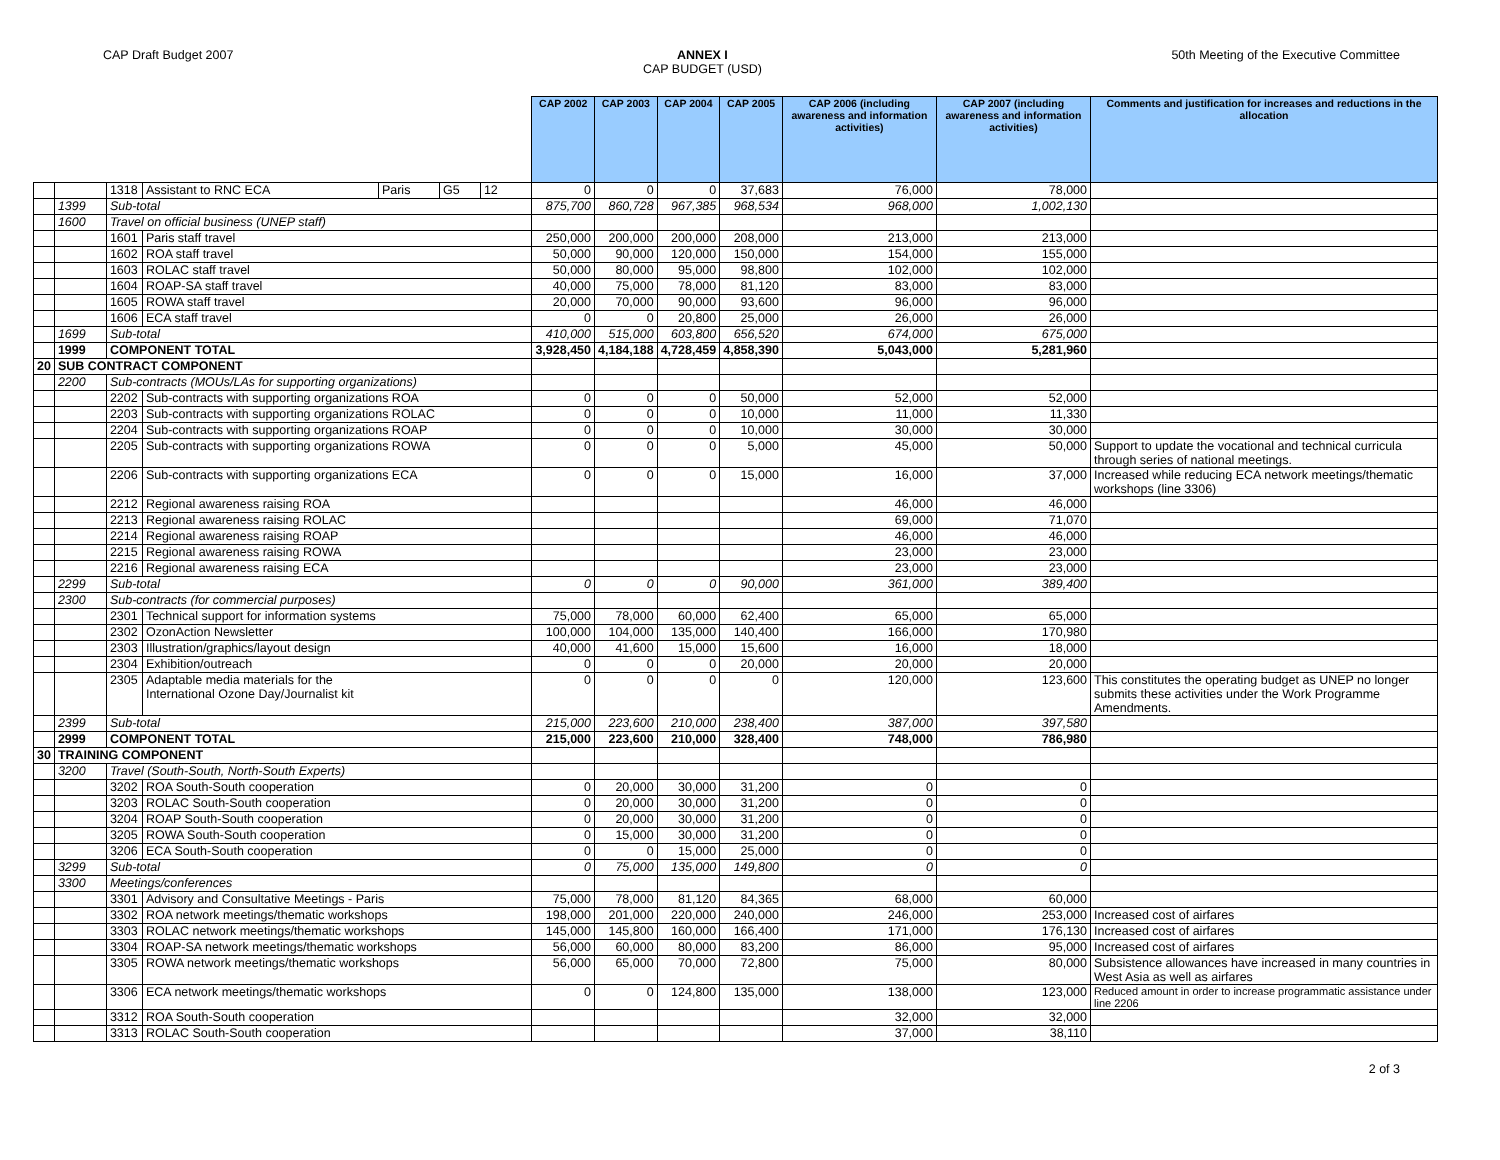CAP Draft Budget 2007 ANNEX I
CAP BUDGET (USD)
50th Meeting of the Executive Committee
| | | | | | | | CAP 2002 | CAP 2003 | CAP 2004 | CAP 2005 | CAP 2006 (including awareness and information activities) | CAP 2007 (including awareness and information activities) | Comments and justification for increases and reductions in the allocation |
| --- | --- | --- | --- | --- | --- | --- | --- | --- | --- | --- | --- | --- | --- |
| | | 1318 | Assistant to RNC ECA | Paris | G5 | 12 | 0 | 0 | 0 | 37,683 | 76,000 | 78,000 | |
| | 1399 | Sub-total | | | | | 875,700 | 860,728 | 967,385 | 968,534 | 968,000 | 1,002,130 | |
| | 1600 | Travel on official business (UNEP staff) | | | | | | | | | | | |
| | | 1601 | Paris staff travel | | | | 250,000 | 200,000 | 200,000 | 208,000 | 213,000 | 213,000 | |
| | | 1602 | ROA staff travel | | | | 50,000 | 90,000 | 120,000 | 150,000 | 154,000 | 155,000 | |
| | | 1603 | ROLAC staff travel | | | | 50,000 | 80,000 | 95,000 | 98,800 | 102,000 | 102,000 | |
| | | 1604 | ROAP-SA staff travel | | | | 40,000 | 75,000 | 78,000 | 81,120 | 83,000 | 83,000 | |
| | | 1605 | ROWA staff travel | | | | 20,000 | 70,000 | 90,000 | 93,600 | 96,000 | 96,000 | |
| | | 1606 | ECA staff travel | | | | 0 | 0 | 20,800 | 25,000 | 26,000 | 26,000 | |
| | 1699 | Sub-total | | | | | 410,000 | 515,000 | 603,800 | 656,520 | 674,000 | 675,000 | |
| | 1999 | COMPONENT TOTAL | | | | | 3,928,450 | 4,184,188 | 4,728,459 | 4,858,390 | 5,043,000 | 5,281,960 | |
| 20 | SUB CONTRACT COMPONENT | | | | | | | | | | | | |
| | 2200 | Sub-contracts (MOUs/LAs for supporting organizations) | | | | | | | | | | | |
| | | 2202 | Sub-contracts with supporting organizations ROA | | | | 0 | 0 | 0 | 50,000 | 52,000 | 52,000 | |
| | | 2203 | Sub-contracts with supporting organizations ROLAC | | | | 0 | 0 | 0 | 10,000 | 11,000 | 11,330 | |
| | | 2204 | Sub-contracts with supporting organizations ROAP | | | | 0 | 0 | 0 | 10,000 | 30,000 | 30,000 | |
| | | 2205 | Sub-contracts with supporting organizations ROWA | | | | 0 | 0 | 0 | 5,000 | 45,000 | 50,000 | Support to update the vocational and technical curricula through series of national meetings. |
| | | 2206 | Sub-contracts with supporting organizations ECA | | | | 0 | 0 | 0 | 15,000 | 16,000 | 37,000 | Increased while reducing ECA network meetings/thematic workshops (line 3306) |
| | | 2212 | Regional awareness raising ROA | | | | | | | | 46,000 | 46,000 | |
| | | 2213 | Regional awareness raising ROLAC | | | | | | | | 69,000 | 71,070 | |
| | | 2214 | Regional awareness raising ROAP | | | | | | | | 46,000 | 46,000 | |
| | | 2215 | Regional awareness raising ROWA | | | | | | | | 23,000 | 23,000 | |
| | | 2216 | Regional awareness raising ECA | | | | | | | | 23,000 | 23,000 | |
| | 2299 | Sub-total | | | | | 0 | 0 | 0 | 90,000 | 361,000 | 389,400 | |
| | 2300 | Sub-contracts (for commercial purposes) | | | | | | | | | | | |
| | | 2301 | Technical support for information systems | | | | 75,000 | 78,000 | 60,000 | 62,400 | 65,000 | 65,000 | |
| | | 2302 | OzonAction Newsletter | | | | 100,000 | 104,000 | 135,000 | 140,400 | 166,000 | 170,980 | |
| | | 2303 | Illustration/graphics/layout design | | | | 40,000 | 41,600 | 15,000 | 15,600 | 16,000 | 18,000 | |
| | | 2304 | Exhibition/outreach | | | | 0 | 0 | 0 | 20,000 | 20,000 | 20,000 | |
| | | 2305 | Adaptable media materials for the International Ozone Day/Journalist kit | | | | 0 | 0 | 0 | 0 | 120,000 | 123,600 | This constitutes the operating budget as UNEP no longer submits these activities under the Work Programme Amendments. |
| | 2399 | Sub-total | | | | | 215,000 | 223,600 | 210,000 | 238,400 | 387,000 | 397,580 | |
| | 2999 | COMPONENT TOTAL | | | | | 215,000 | 223,600 | 210,000 | 328,400 | 748,000 | 786,980 | |
| 30 | TRAINING COMPONENT | | | | | | | | | | | | |
| | 3200 | Travel (South-South, North-South Experts) | | | | | | | | | | | |
| | | 3202 | ROA South-South cooperation | | | | 0 | 20,000 | 30,000 | 31,200 | 0 | 0 | |
| | | 3203 | ROLAC South-South cooperation | | | | 0 | 20,000 | 30,000 | 31,200 | 0 | 0 | |
| | | 3204 | ROAP South-South cooperation | | | | 0 | 20,000 | 30,000 | 31,200 | 0 | 0 | |
| | | 3205 | ROWA South-South cooperation | | | | 0 | 15,000 | 30,000 | 31,200 | 0 | 0 | |
| | | 3206 | ECA South-South cooperation | | | | 0 | 0 | 15,000 | 25,000 | 0 | 0 | |
| | 3299 | Sub-total | | | | | 0 | 75,000 | 135,000 | 149,800 | 0 | 0 | |
| | 3300 | Meetings/conferences | | | | | | | | | | | |
| | | 3301 | Advisory and Consultative Meetings - Paris | | | | 75,000 | 78,000 | 81,120 | 84,365 | 68,000 | 60,000 | |
| | | 3302 | ROA network meetings/thematic workshops | | | | 198,000 | 201,000 | 220,000 | 240,000 | 246,000 | 253,000 | Increased cost of airfares |
| | | 3303 | ROLAC network meetings/thematic workshops | | | | 145,000 | 145,800 | 160,000 | 166,400 | 171,000 | 176,130 | Increased cost of airfares |
| | | 3304 | ROAP-SA network meetings/thematic workshops | | | | 56,000 | 60,000 | 80,000 | 83,200 | 86,000 | 95,000 | Increased cost of airfares |
| | | 3305 | ROWA network meetings/thematic workshops | | | | 56,000 | 65,000 | 70,000 | 72,800 | 75,000 | 80,000 | Subsistence allowances have increased in many countries in West Asia as well as airfares |
| | | 3306 | ECA network meetings/thematic workshops | | | | 0 | 0 | 124,800 | 135,000 | 138,000 | 123,000 | Reduced amount in order to increase programmatic assistance under line 2206 |
| | | 3312 | ROA South-South cooperation | | | | | | | | 32,000 | 32,000 | |
| | | 3313 | ROLAC South-South cooperation | | | | | | | | 37,000 | 38,110 | |
2 of 3